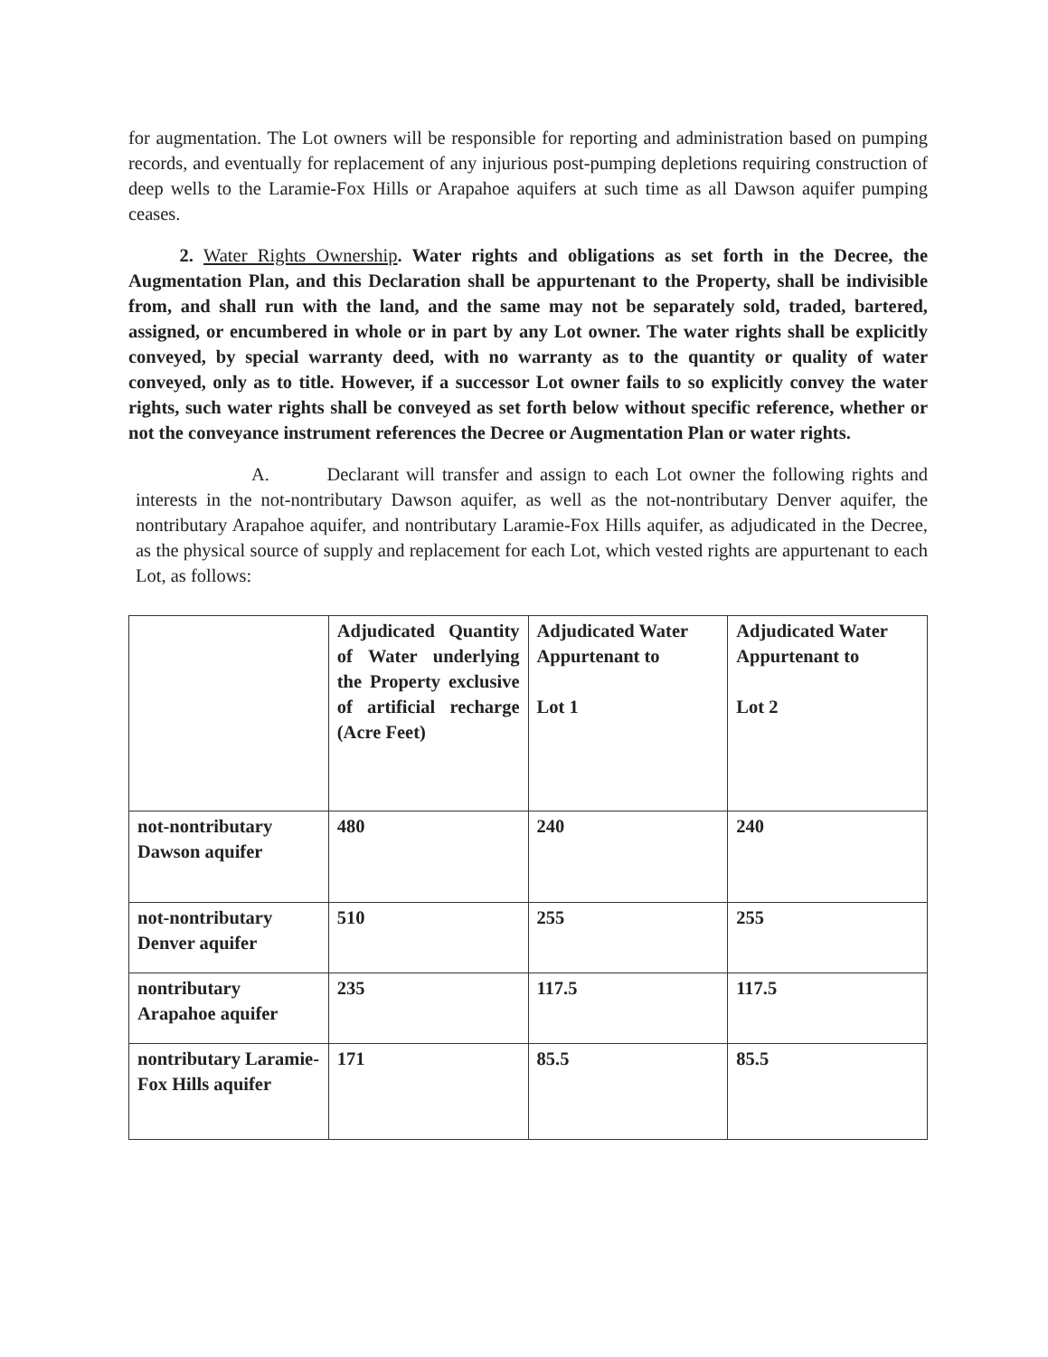for augmentation. The Lot owners will be responsible for reporting and administration based on pumping records, and eventually for replacement of any injurious post-pumping depletions requiring construction of deep wells to the Laramie-Fox Hills or Arapahoe aquifers at such time as all Dawson aquifer pumping ceases.
2. Water Rights Ownership. Water rights and obligations as set forth in the Decree, the Augmentation Plan, and this Declaration shall be appurtenant to the Property, shall be indivisible from, and shall run with the land, and the same may not be separately sold, traded, bartered, assigned, or encumbered in whole or in part by any Lot owner. The water rights shall be explicitly conveyed, by special warranty deed, with no warranty as to the quantity or quality of water conveyed, only as to title. However, if a successor Lot owner fails to so explicitly convey the water rights, such water rights shall be conveyed as set forth below without specific reference, whether or not the conveyance instrument references the Decree or Augmentation Plan or water rights.
A. Declarant will transfer and assign to each Lot owner the following rights and interests in the not-nontributary Dawson aquifer, as well as the not-nontributary Denver aquifer, the nontributary Arapahoe aquifer, and nontributary Laramie-Fox Hills aquifer, as adjudicated in the Decree, as the physical source of supply and replacement for each Lot, which vested rights are appurtenant to each Lot, as follows:
| | Adjudicated Quantity of Water underlying the Property exclusive of artificial recharge (Acre Feet) | Adjudicated Water Appurtenant to Lot 1 | Adjudicated Water Appurtenant to Lot 2 |
| not-nontributary Dawson aquifer | 480 | 240 | 240 |
| not-nontributary Denver aquifer | 510 | 255 | 255 |
| nontributary Arapahoe aquifer | 235 | 117.5 | 117.5 |
| nontributary Laramie-Fox Hills aquifer | 171 | 85.5 | 85.5 |